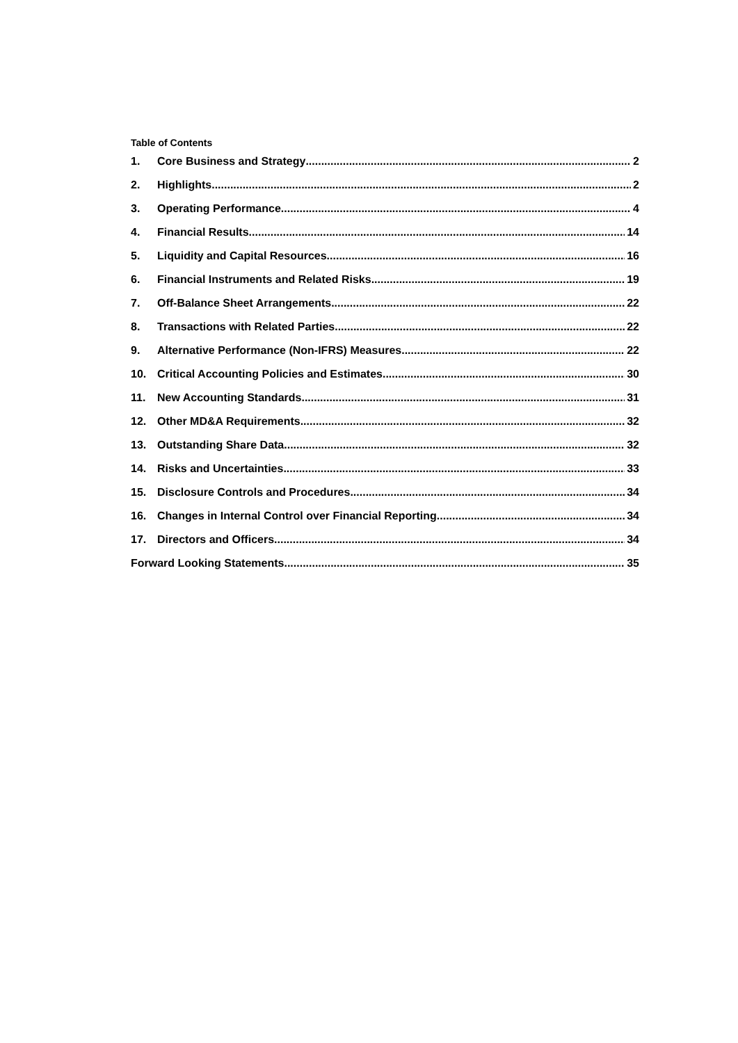Table of Contents
1. Core Business and Strategy 2
2. Highlights 2
3. Operating Performance 4
4. Financial Results 14
5. Liquidity and Capital Resources 16
6. Financial Instruments and Related Risks 19
7. Off-Balance Sheet Arrangements 22
8. Transactions with Related Parties 22
9. Alternative Performance (Non-IFRS) Measures 22
10. Critical Accounting Policies and Estimates 30
11. New Accounting Standards 31
12. Other MD&A Requirements 32
13. Outstanding Share Data 32
14. Risks and Uncertainties 33
15. Disclosure Controls and Procedures 34
16. Changes in Internal Control over Financial Reporting 34
17. Directors and Officers 34
Forward Looking Statements 35